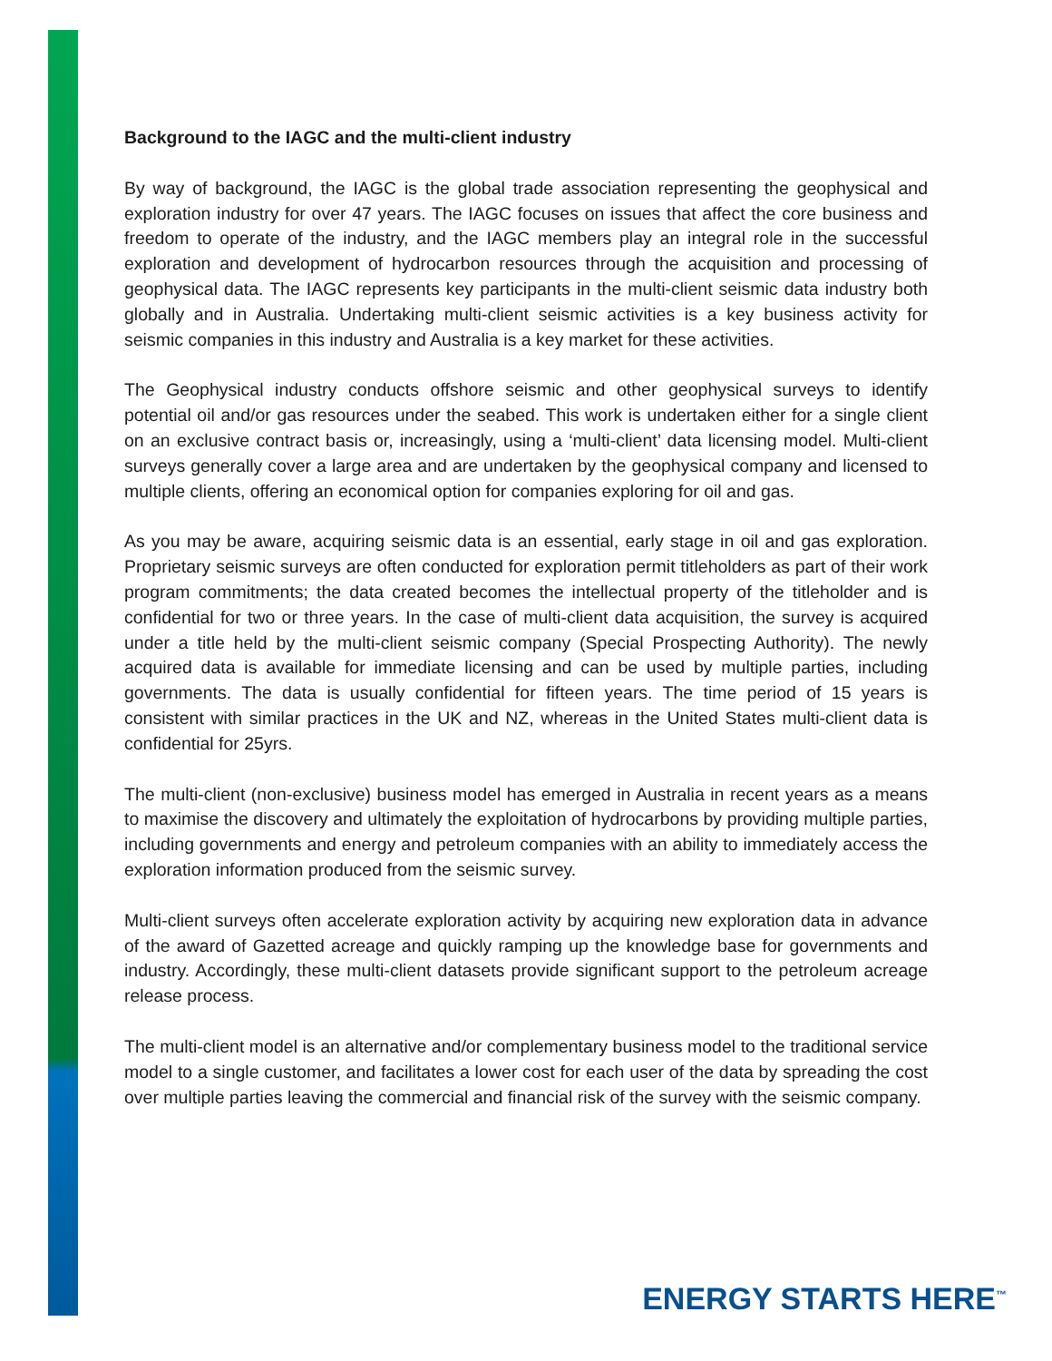Background to the IAGC and the multi-client industry
By way of background, the IAGC is the global trade association representing the geophysical and exploration industry for over 47 years. The IAGC focuses on issues that affect the core business and freedom to operate of the industry, and the IAGC members play an integral role in the successful exploration and development of hydrocarbon resources through the acquisition and processing of geophysical data. The IAGC represents key participants in the multi-client seismic data industry both globally and in Australia. Undertaking multi-client seismic activities is a key business activity for seismic companies in this industry and Australia is a key market for these activities.
The Geophysical industry conducts offshore seismic and other geophysical surveys to identify potential oil and/or gas resources under the seabed. This work is undertaken either for a single client on an exclusive contract basis or, increasingly, using a ‘multi-client’ data licensing model. Multi-client surveys generally cover a large area and are undertaken by the geophysical company and licensed to multiple clients, offering an economical option for companies exploring for oil and gas.
As you may be aware, acquiring seismic data is an essential, early stage in oil and gas exploration. Proprietary seismic surveys are often conducted for exploration permit titleholders as part of their work program commitments; the data created becomes the intellectual property of the titleholder and is confidential for two or three years. In the case of multi-client data acquisition, the survey is acquired under a title held by the multi-client seismic company (Special Prospecting Authority). The newly acquired data is available for immediate licensing and can be used by multiple parties, including governments. The data is usually confidential for fifteen years. The time period of 15 years is consistent with similar practices in the UK and NZ, whereas in the United States multi-client data is confidential for 25yrs.
The multi-client (non-exclusive) business model has emerged in Australia in recent years as a means to maximise the discovery and ultimately the exploitation of hydrocarbons by providing multiple parties, including governments and energy and petroleum companies with an ability to immediately access the exploration information produced from the seismic survey.
Multi-client surveys often accelerate exploration activity by acquiring new exploration data in advance of the award of Gazetted acreage and quickly ramping up the knowledge base for governments and industry. Accordingly, these multi-client datasets provide significant support to the petroleum acreage release process.
The multi-client model is an alternative and/or complementary business model to the traditional service model to a single customer, and facilitates a lower cost for each user of the data by spreading the cost over multiple parties leaving the commercial and financial risk of the survey with the seismic company.
ENERGY STARTS HERE<sup>™</sup>